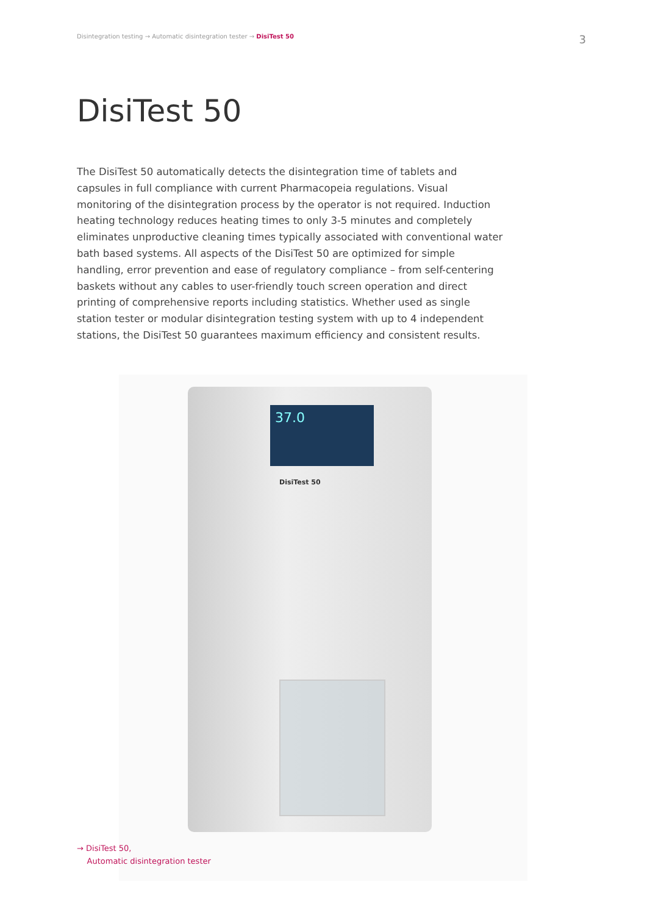Disintegration testing → Automatic disintegration tester → DisiTest 50
3
DisiTest 50
The DisiTest 50 automatically detects the disintegration time of tablets and capsules in full compliance with current Pharmacopeia regulations. Visual monitoring of the disintegration process by the operator is not required. Induction heating technology reduces heating times to only 3-5 minutes and completely eliminates unproductive cleaning times typically associated with conventional water bath based systems. All aspects of the DisiTest 50 are optimized for simple handling, error prevention and ease of regulatory compliance – from self-centering baskets without any cables to user-friendly touch screen operation and direct printing of comprehensive reports including statistics. Whether used as single station tester or modular disintegration testing system with up to 4 independent stations, the DisiTest 50 guarantees maximum efficiency and consistent results.
37.0
DisiTest 50
→ DisiTest 50,
Automatic disintegration tester